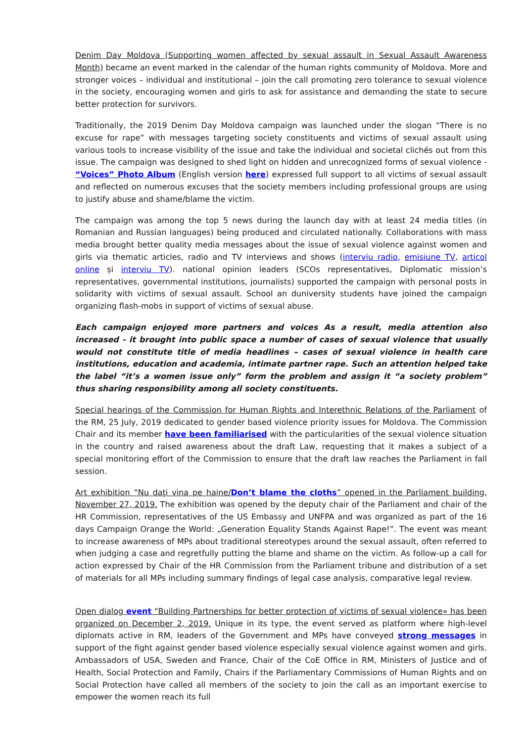Denim Day Moldova (Supporting women affected by sexual assault in Sexual Assault Awareness Month) became an event marked in the calendar of the human rights community of Moldova. More and stronger voices – individual and institutional – join the call promoting zero tolerance to sexual violence in the society, encouraging women and girls to ask for assistance and demanding the state to secure better protection for survivors.
Traditionally, the 2019 Denim Day Moldova campaign was launched under the slogan “There is no excuse for rape” with messages targeting society constituents and victims of sexual assault using various tools to increase visibility of the issue and take the individual and societal clichés out from this issue. The campaign was designed to shed light on hidden and unrecognized forms of sexual violence - “Voices” Photo Album (English version here) expressed full support to all victims of sexual assault and reflected on numerous excuses that the society members including professional groups are using to justify abuse and shame/blame the victim.
The campaign was among the top 5 news during the launch day with at least 24 media titles (in Romanian and Russian languages) being produced and circulated nationally. Collaborations with mass media brought better quality media messages about the issue of sexual violence against women and girls via thematic articles, radio and TV interviews and shows (interviu radio, emisiune TV, articol online și interviu TV). national opinion leaders (SCOs representatives, Diplomatic mission’s representatives, governmental institutions, journalists) supported the campaign with personal posts in solidarity with victims of sexual assault. School an duniversity students have joined the campaign organizing flash-mobs in support of victims of sexual abuse.
Each campaign enjoyed more partners and voices As a result, media attention also increased - it brought into public space a number of cases of sexual violence that usually would not constitute title of media headlines – cases of sexual violence in health care institutions, education and academia, intimate partner rape. Such an attention helped take the label “it’s a women issue only” form the problem and assign it “a society problem” thus sharing responsibility among all society constituents.
Special hearings of the Commission for Human Rights and Interethnic Relations of the Parliament of the RM, 25 July, 2019 dedicated to gender based violence priority issues for Moldova. The Commission Chair and its member have been familiarised with the particularities of the sexual violence situation in the country and raised awareness about the draft Law, requesting that it makes a subject of a special monitoring effort of the Commission to ensure that the draft law reaches the Parliament in fall session.
Art exhibition “Nu daţi vina pe haine/Don’t blame the cloths” opened in the Parliament building, November 27, 2019. The exhibition was opened by the deputy chair of the Parliament and chair of the HR Commission, representatives of the US Embassy and UNFPA and was organized as part of the 16 days Campaign Orange the World: „Generation Equality Stands Against Rape!”. The event was meant to increase awareness of MPs about traditional stereotypes around the sexual assault, often referred to when judging a case and regretfully putting the blame and shame on the victim. As follow-up a call for action expressed by Chair of the HR Commission from the Parliament tribune and distribution of a set of materials for all MPs including summary findings of legal case analysis, comparative legal review.
Open dialog event “Building Partnerships for better protection of victims of sexual violence» has been organized on December 2, 2019. Unique in its type, the event served as platform where high-level diplomats active in RM, leaders of the Government and MPs have conveyed strong messages in support of the fight against gender based violence especially sexual violence against women and girls. Ambassadors of USA, Sweden and France, Chair of the CoE Office in RM, Ministers of Justice and of Health, Social Protection and Family, Chairs if the Parliamentary Commissions of Human Rights and on Social Protection have called all members of the society to join the call as an important exercise to empower the women reach its full